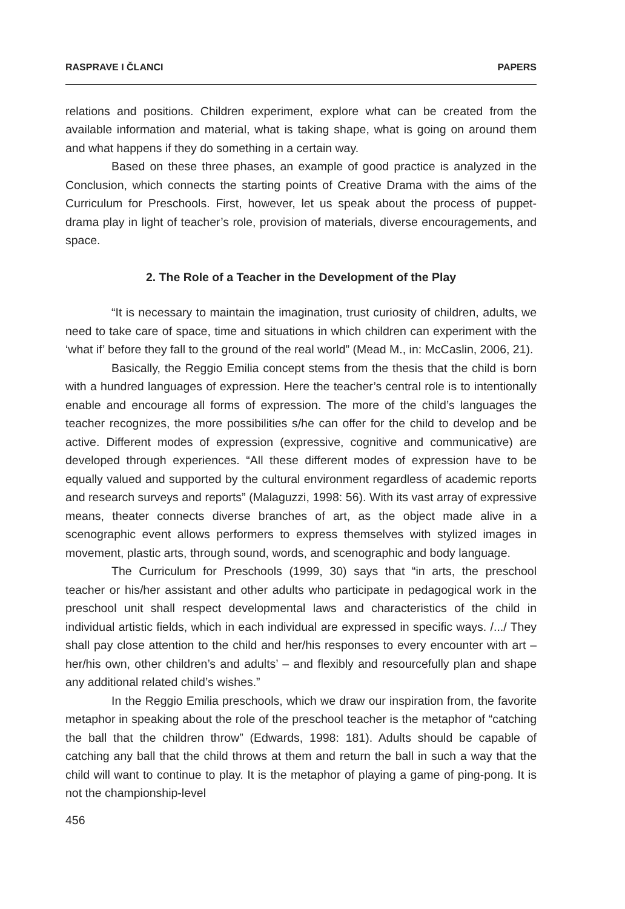RASPRAVE I ČLANCI PAPERS
relations and positions. Children experiment, explore what can be created from the available information and material, what is taking shape, what is going on around them and what happens if they do something in a certain way.
Based on these three phases, an example of good practice is analyzed in the Conclusion, which connects the starting points of Creative Drama with the aims of the Curriculum for Preschools. First, however, let us speak about the process of puppet-drama play in light of teacher’s role, provision of materials, diverse encouragements, and space.
2. The Role of a Teacher in the Development of the Play
“It is necessary to maintain the imagination, trust curiosity of children, adults, we need to take care of space, time and situations in which children can experiment with the ‘what if’ before they fall to the ground of the real world” (Mead M., in: McCaslin, 2006, 21).
Basically, the Reggio Emilia concept stems from the thesis that the child is born with a hundred languages of expression. Here the teacher’s central role is to intentionally enable and encourage all forms of expression. The more of the child’s languages the teacher recognizes, the more possibilities s/he can offer for the child to develop and be active. Different modes of expression (expressive, cognitive and communicative) are developed through experiences. “All these different modes of expression have to be equally valued and supported by the cultural environment regardless of academic reports and research surveys and reports” (Malaguzzi, 1998: 56). With its vast array of expressive means, theater connects diverse branches of art, as the object made alive in a scenographic event allows performers to express themselves with stylized images in movement, plastic arts, through sound, words, and scenographic and body language.
The Curriculum for Preschools (1999, 30) says that “in arts, the preschool teacher or his/her assistant and other adults who participate in pedagogical work in the preschool unit shall respect developmental laws and characteristics of the child in individual artistic fields, which in each individual are expressed in specific ways. /.../ They shall pay close attention to the child and her/his responses to every encounter with art – her/his own, other children’s and adults’ – and flexibly and resourcefully plan and shape any additional related child’s wishes.”
In the Reggio Emilia preschools, which we draw our inspiration from, the favorite metaphor in speaking about the role of the preschool teacher is the metaphor of “catching the ball that the children throw” (Edwards, 1998: 181). Adults should be capable of catching any ball that the child throws at them and return the ball in such a way that the child will want to continue to play. It is the metaphor of playing a game of ping-pong. It is not the championship-level
456